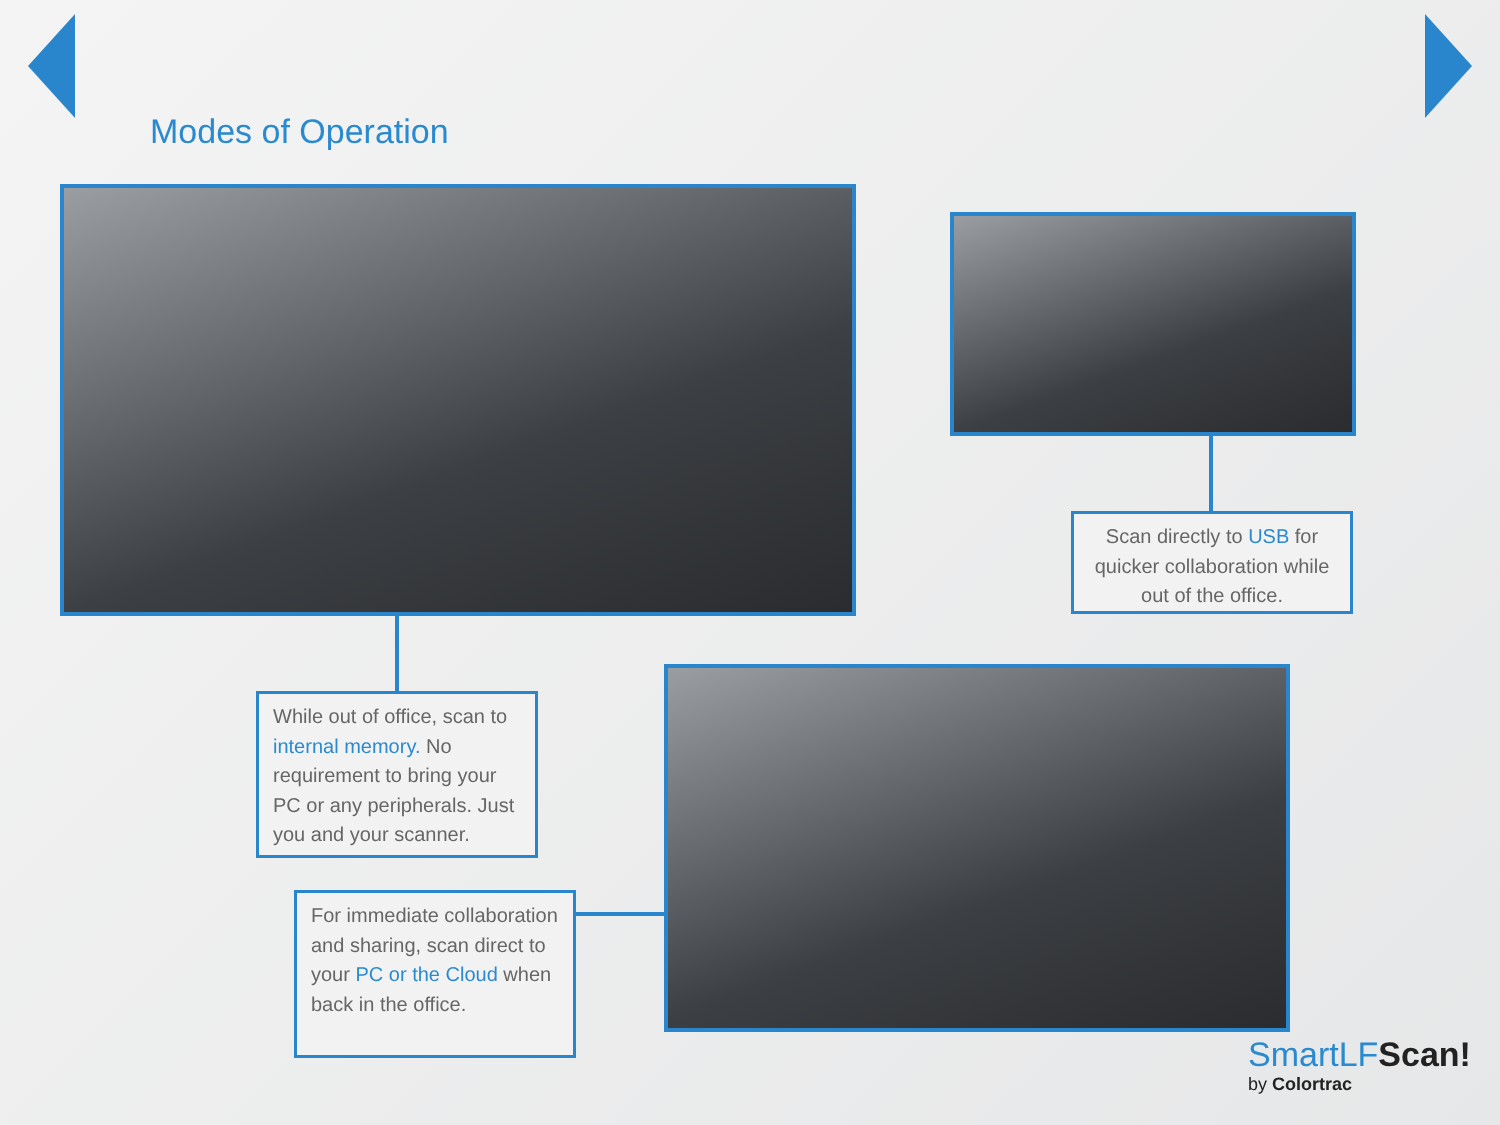Modes of Operation
Scan directly to USB for quicker collaboration while out of the office.
While out of office, scan to internal memory. No requirement to bring your PC or any peripherals. Just you and your scanner.
For immediate collaboration and sharing, scan direct to your PC or the Cloud when back in the office.
SmartLFScan!
by Colortrac